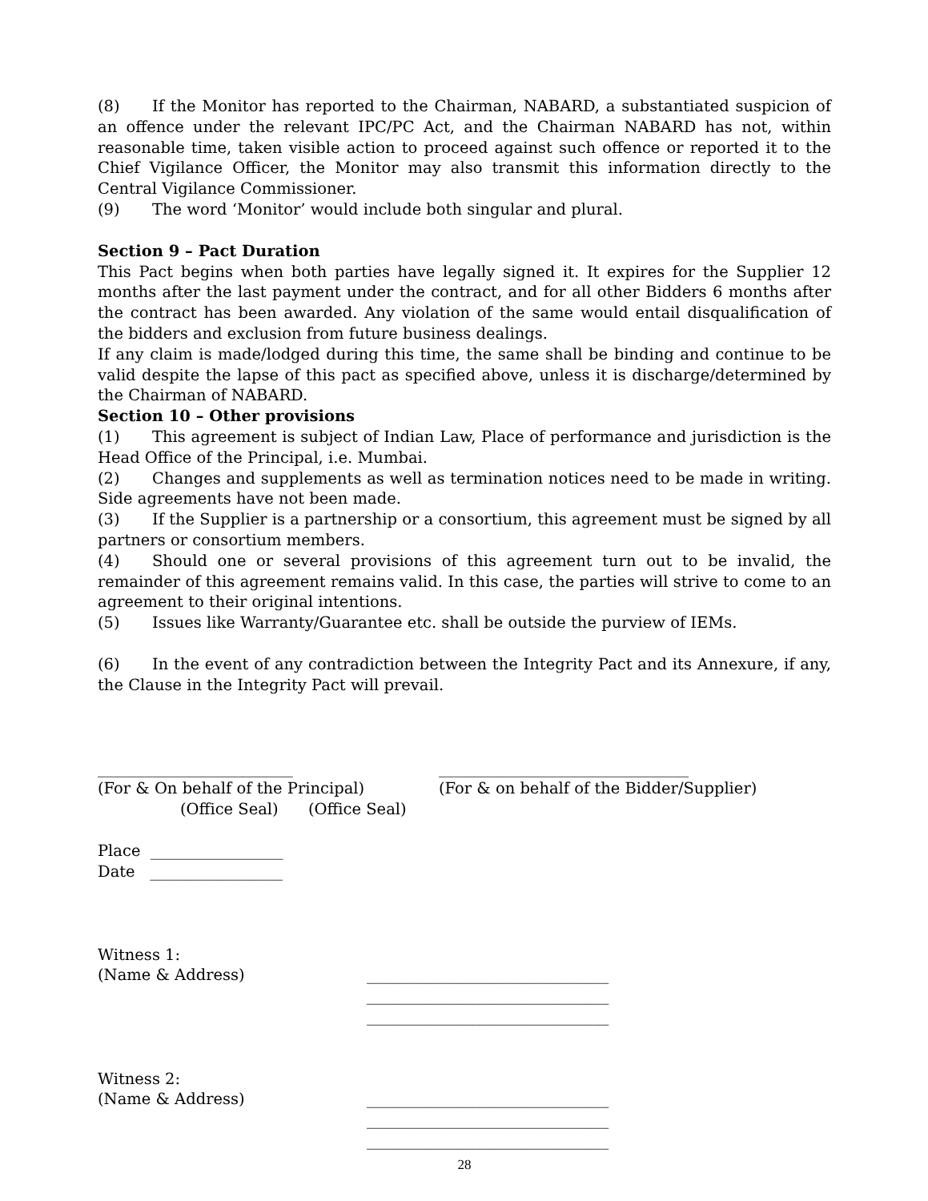(8) If the Monitor has reported to the Chairman, NABARD, a substantiated suspicion of an offence under the relevant IPC/PC Act, and the Chairman NABARD has not, within reasonable time, taken visible action to proceed against such offence or reported it to the Chief Vigilance Officer, the Monitor may also transmit this information directly to the Central Vigilance Commissioner.
(9) The word ‘Monitor’ would include both singular and plural.
Section 9 – Pact Duration
This Pact begins when both parties have legally signed it. It expires for the Supplier 12 months after the last payment under the contract, and for all other Bidders 6 months after the contract has been awarded. Any violation of the same would entail disqualification of the bidders and exclusion from future business dealings.
If any claim is made/lodged during this time, the same shall be binding and continue to be valid despite the lapse of this pact as specified above, unless it is discharge/determined by the Chairman of NABARD.
Section 10 – Other provisions
(1) This agreement is subject of Indian Law, Place of performance and jurisdiction is the Head Office of the Principal, i.e. Mumbai.
(2) Changes and supplements as well as termination notices need to be made in writing. Side agreements have not been made.
(3) If the Supplier is a partnership or a consortium, this agreement must be signed by all partners or consortium members.
(4) Should one or several provisions of this agreement turn out to be invalid, the remainder of this agreement remains valid. In this case, the parties will strive to come to an agreement to their original intentions.
(5) Issues like Warranty/Guarantee etc. shall be outside the purview of IEMs.
(6) In the event of any contradiction between the Integrity Pact and its Annexure, if any, the Clause in the Integrity Pact will prevail.
_________________________
(For & On behalf of the Principal)
________________________________
(For & on behalf of the Bidder/Supplier)
(Office Seal) (Office Seal)
Place _________________
Date _________________
Witness 1:
(Name & Address) _______________________________
_______________________________
_______________________________
Witness 2:
(Name & Address) _______________________________
_______________________________
_______________________________
28